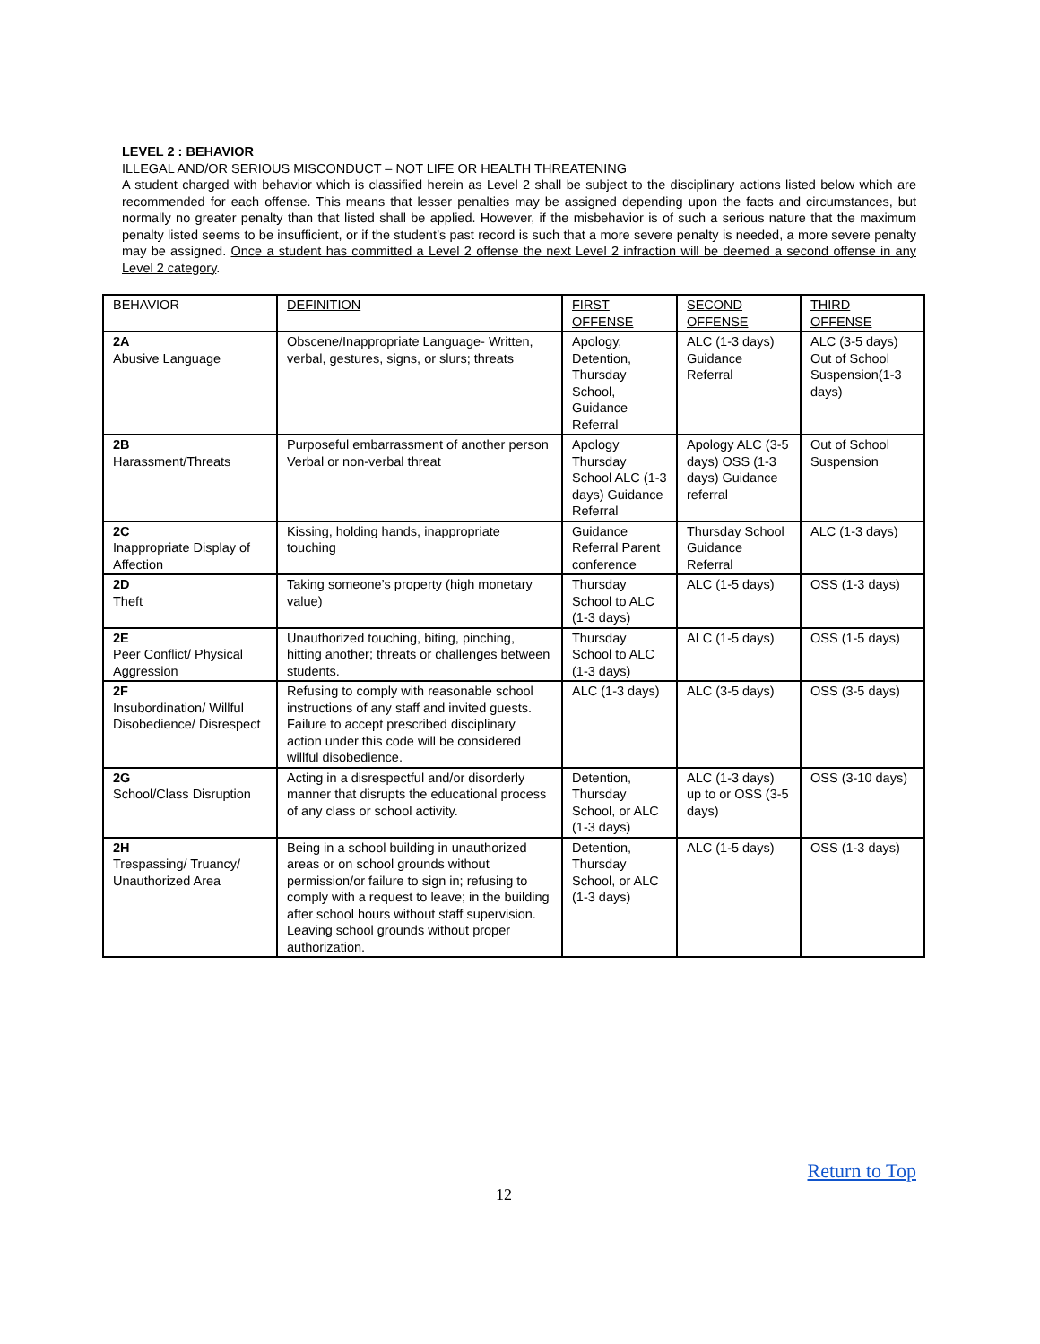LEVEL 2 : BEHAVIOR
ILLEGAL AND/OR SERIOUS MISCONDUCT – NOT LIFE OR HEALTH THREATENING
A student charged with behavior which is classified herein as Level 2 shall be subject to the disciplinary actions listed below which are recommended for each offense. This means that lesser penalties may be assigned depending upon the facts and circumstances, but normally no greater penalty than that listed shall be applied. However, if the misbehavior is of such a serious nature that the maximum penalty listed seems to be insufficient, or if the student’s past record is such that a more severe penalty is needed, a more severe penalty may be assigned. Once a student has committed a Level 2 offense the next Level 2 infraction will be deemed a second offense in any Level 2 category.
| BEHAVIOR | DEFINITION | FIRST OFFENSE | SECOND OFFENSE | THIRD OFFENSE |
| 2A Abusive Language | Obscene/Inappropriate Language- Written, verbal, gestures, signs, or slurs; threats | Apology, Detention, Thursday School, Guidance Referral | ALC (1-3 days) Guidance Referral | ALC (3-5 days) Out of School Suspension(1-3 days) |
| 2B Harassment/Threats | Purposeful embarrassment of another person Verbal or non-verbal threat | Apology Thursday School ALC (1-3 days) Guidance Referral | Apology ALC (3-5 days) OSS (1-3 days) Guidance referral | Out of School Suspension |
| 2C Inappropriate Display of Affection | Kissing, holding hands, inappropriate touching | Guidance Referral Parent conference | Thursday School Guidance Referral | ALC (1-3 days) |
| 2D Theft | Taking someone’s property (high monetary value) | Thursday School to ALC (1-3 days) | ALC (1-5 days) | OSS (1-3 days) |
| 2E Peer Conflict/ Physical Aggression | Unauthorized touching, biting, pinching, hitting another; threats or challenges between students. | Thursday School to ALC (1-3 days) | ALC (1-5 days) | OSS (1-5 days) |
| 2F Insubordination/ Willful Disobedience/ Disrespect | Refusing to comply with reasonable school instructions of any staff and invited guests. Failure to accept prescribed disciplinary action under this code will be considered willful disobedience. | ALC (1-3 days) | ALC (3-5 days) | OSS (3-5 days) |
| 2G School/Class Disruption | Acting in a disrespectful and/or disorderly manner that disrupts the educational process of any class or school activity. | Detention, Thursday School, or ALC (1-3 days) | ALC (1-3 days) up to or OSS (3-5 days) | OSS (3-10 days) |
| 2H Trespassing/ Truancy/ Unauthorized Area | Being in a school building in unauthorized areas or on school grounds without permission/or failure to sign in; refusing to comply with a request to leave; in the building after school hours without staff supervision. Leaving school grounds without proper authorization. | Detention, Thursday School, or ALC (1-3 days) | ALC (1-5 days) | OSS (1-3 days) |
Return to Top
12